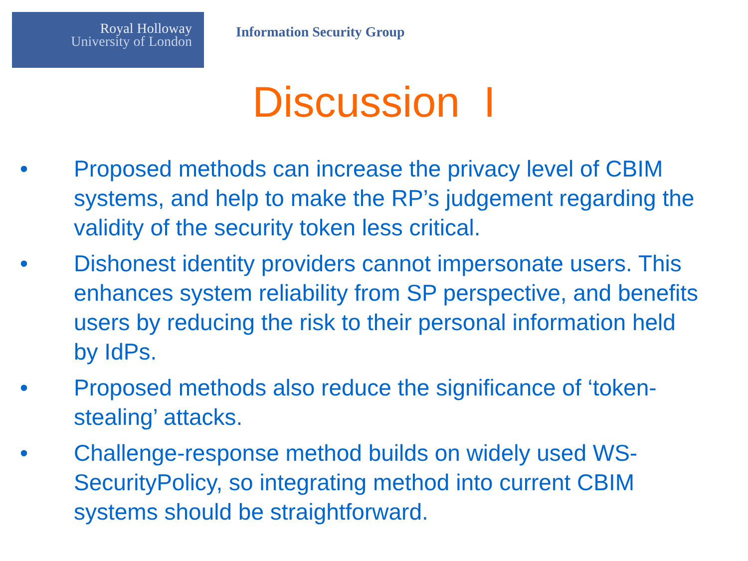Royal Holloway
University of London
Information Security Group
Discussion I
• Proposed methods can increase the privacy level of CBIM systems, and help to make the RP’s judgement regarding the validity of the security token less critical.
• Dishonest identity providers cannot impersonate users. This enhances system reliability from SP perspective, and benefits users by reducing the risk to their personal information held by IdPs.
• Proposed methods also reduce the significance of ‘token-stealing’ attacks.
• Challenge-response method builds on widely used WS-SecurityPolicy, so integrating method into current CBIM systems should be straightforward.